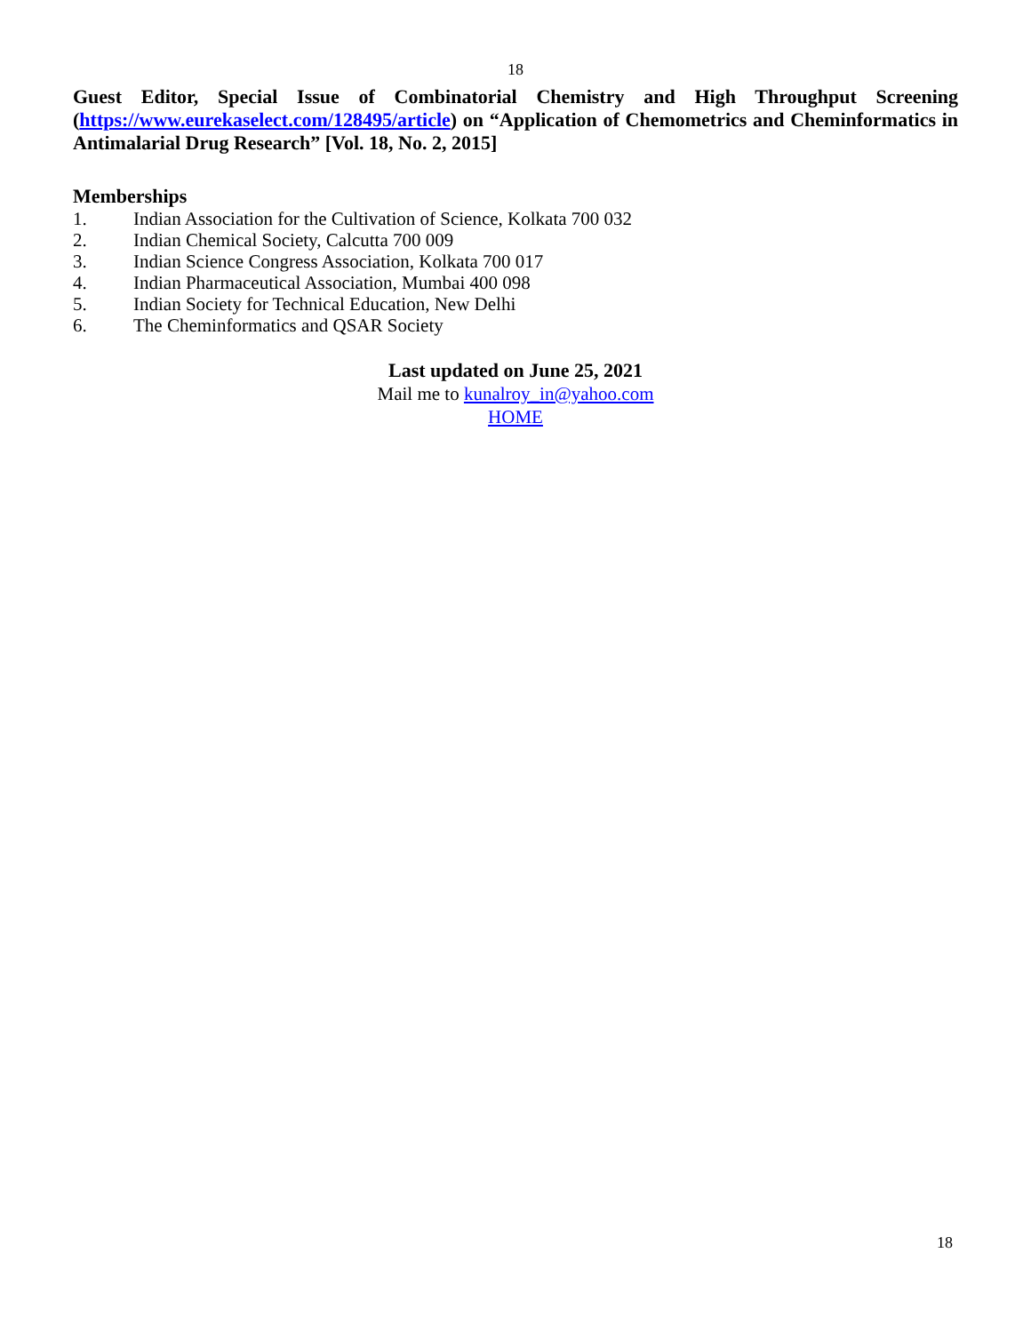18
Guest Editor, Special Issue of Combinatorial Chemistry and High Throughput Screening (https://www.eurekaselect.com/128495/article) on “Application of Chemometrics and Cheminformatics in Antimalarial Drug Research” [Vol. 18, No. 2, 2015]
Memberships
1. Indian Association for the Cultivation of Science, Kolkata 700 032
2. Indian Chemical Society, Calcutta 700 009
3. Indian Science Congress Association, Kolkata 700 017
4. Indian Pharmaceutical Association, Mumbai 400 098
5. Indian Society for Technical Education, New Delhi
6. The Cheminformatics and QSAR Society
Last updated on June 25, 2021
Mail me to kunalroy_in@yahoo.com
HOME
18